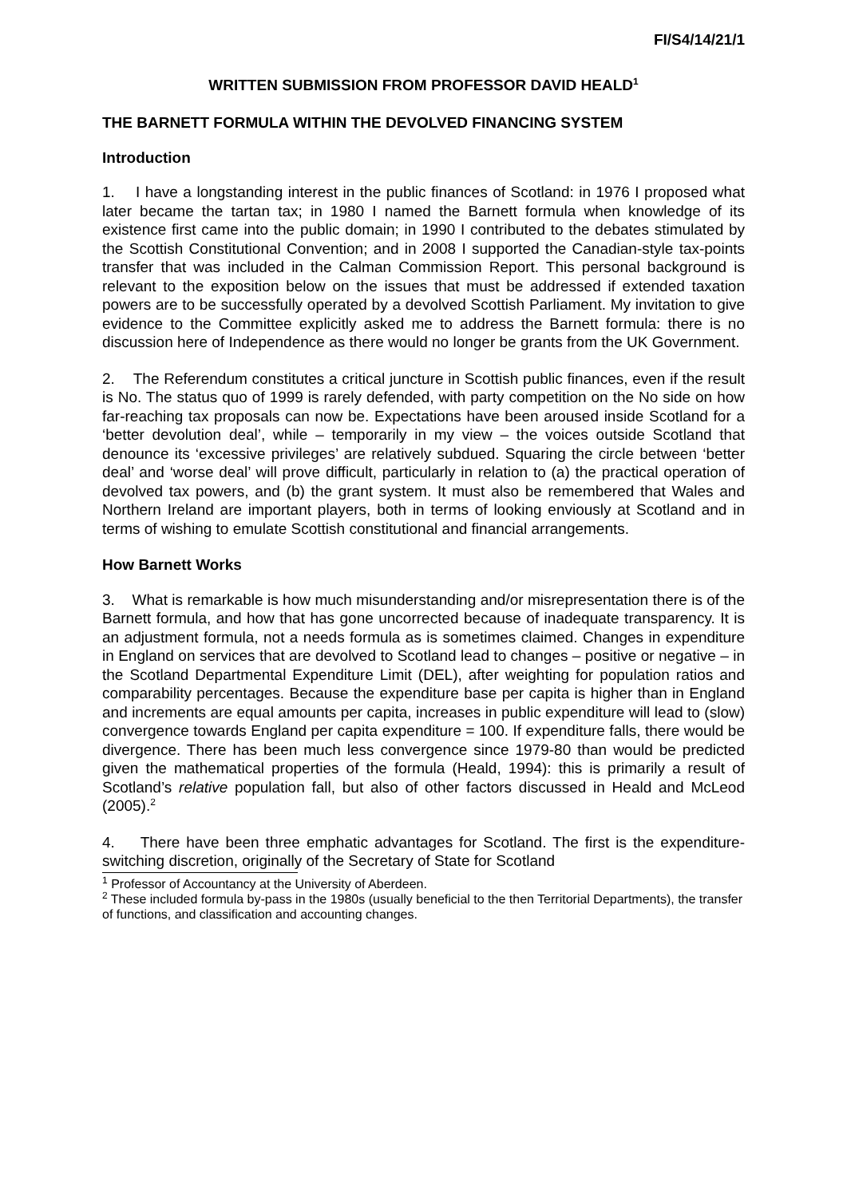FI/S4/14/21/1
WRITTEN SUBMISSION FROM PROFESSOR DAVID HEALD<sup>1</sup>
THE BARNETT FORMULA WITHIN THE DEVOLVED FINANCING SYSTEM
Introduction
1. I have a longstanding interest in the public finances of Scotland: in 1976 I proposed what later became the tartan tax; in 1980 I named the Barnett formula when knowledge of its existence first came into the public domain; in 1990 I contributed to the debates stimulated by the Scottish Constitutional Convention; and in 2008 I supported the Canadian-style tax-points transfer that was included in the Calman Commission Report. This personal background is relevant to the exposition below on the issues that must be addressed if extended taxation powers are to be successfully operated by a devolved Scottish Parliament. My invitation to give evidence to the Committee explicitly asked me to address the Barnett formula: there is no discussion here of Independence as there would no longer be grants from the UK Government.
2. The Referendum constitutes a critical juncture in Scottish public finances, even if the result is No. The status quo of 1999 is rarely defended, with party competition on the No side on how far-reaching tax proposals can now be. Expectations have been aroused inside Scotland for a ‘better devolution deal’, while – temporarily in my view – the voices outside Scotland that denounce its ‘excessive privileges’ are relatively subdued. Squaring the circle between ‘better deal’ and ‘worse deal’ will prove difficult, particularly in relation to (a) the practical operation of devolved tax powers, and (b) the grant system. It must also be remembered that Wales and Northern Ireland are important players, both in terms of looking enviously at Scotland and in terms of wishing to emulate Scottish constitutional and financial arrangements.
How Barnett Works
3. What is remarkable is how much misunderstanding and/or misrepresentation there is of the Barnett formula, and how that has gone uncorrected because of inadequate transparency. It is an adjustment formula, not a needs formula as is sometimes claimed. Changes in expenditure in England on services that are devolved to Scotland lead to changes – positive or negative – in the Scotland Departmental Expenditure Limit (DEL), after weighting for population ratios and comparability percentages. Because the expenditure base per capita is higher than in England and increments are equal amounts per capita, increases in public expenditure will lead to (slow) convergence towards England per capita expenditure = 100. If expenditure falls, there would be divergence. There has been much less convergence since 1979-80 than would be predicted given the mathematical properties of the formula (Heald, 1994): this is primarily a result of Scotland’s relative population fall, but also of other factors discussed in Heald and McLeod (2005).<sup>2</sup>
4. There have been three emphatic advantages for Scotland. The first is the expenditure-switching discretion, originally of the Secretary of State for Scotland
<sup>1</sup> Professor of Accountancy at the University of Aberdeen.
<sup>2</sup> These included formula by-pass in the 1980s (usually beneficial to the then Territorial Departments), the transfer of functions, and classification and accounting changes.